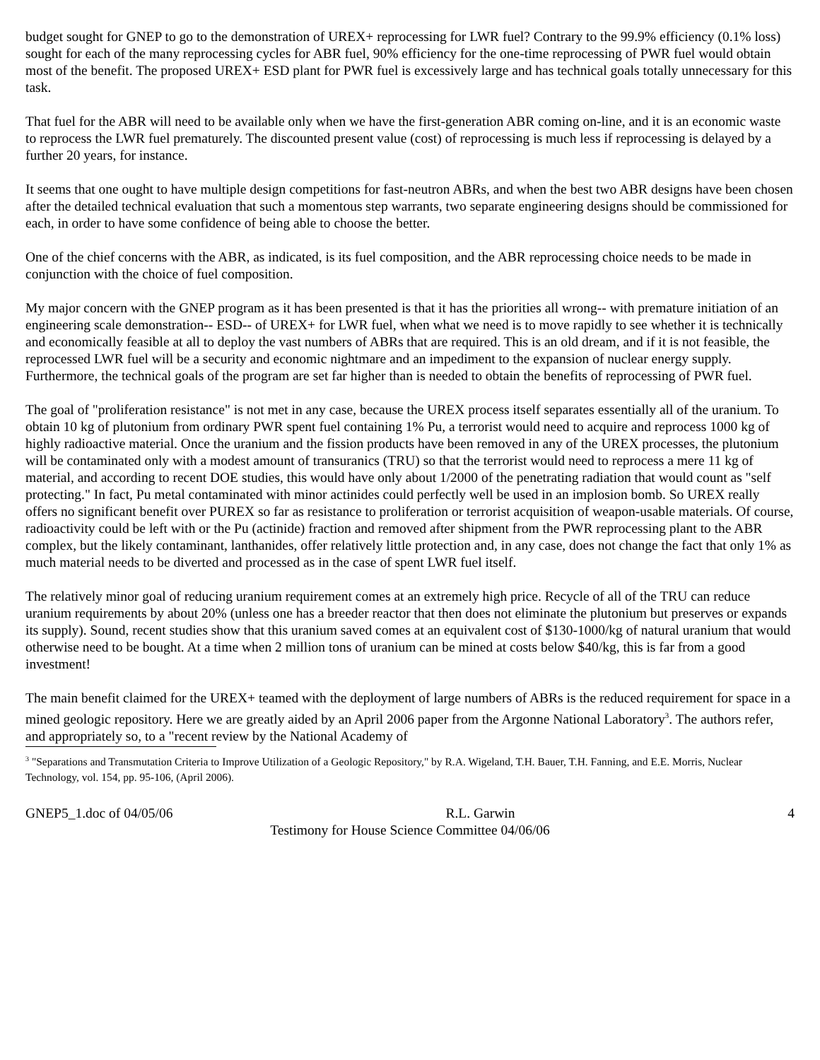budget sought for GNEP to go to the demonstration of UREX+ reprocessing for LWR fuel? Contrary to the 99.9% efficiency (0.1% loss) sought for each of the many reprocessing cycles for ABR fuel, 90% efficiency for the one-time reprocessing of PWR fuel would obtain most of the benefit. The proposed UREX+ ESD plant for PWR fuel is excessively large and has technical goals totally unnecessary for this task.
That fuel for the ABR will need to be available only when we have the first-generation ABR coming on-line, and it is an economic waste to reprocess the LWR fuel prematurely. The discounted present value (cost) of reprocessing is much less if reprocessing is delayed by a further 20 years, for instance.
It seems that one ought to have multiple design competitions for fast-neutron ABRs, and when the best two ABR designs have been chosen after the detailed technical evaluation that such a momentous step warrants, two separate engineering designs should be commissioned for each, in order to have some confidence of being able to choose the better.
One of the chief concerns with the ABR, as indicated, is its fuel composition, and the ABR reprocessing choice needs to be made in conjunction with the choice of fuel composition.
My major concern with the GNEP program as it has been presented is that it has the priorities all wrong-- with premature initiation of an engineering scale demonstration-- ESD-- of UREX+ for LWR fuel, when what we need is to move rapidly to see whether it is technically and economically feasible at all to deploy the vast numbers of ABRs that are required. This is an old dream, and if it is not feasible, the reprocessed LWR fuel will be a security and economic nightmare and an impediment to the expansion of nuclear energy supply. Furthermore, the technical goals of the program are set far higher than is needed to obtain the benefits of reprocessing of PWR fuel.
The goal of "proliferation resistance" is not met in any case, because the UREX process itself separates essentially all of the uranium. To obtain 10 kg of plutonium from ordinary PWR spent fuel containing 1% Pu, a terrorist would need to acquire and reprocess 1000 kg of highly radioactive material. Once the uranium and the fission products have been removed in any of the UREX processes, the plutonium will be contaminated only with a modest amount of transuranics (TRU) so that the terrorist would need to reprocess a mere 11 kg of material, and according to recent DOE studies, this would have only about 1/2000 of the penetrating radiation that would count as "self protecting." In fact, Pu metal contaminated with minor actinides could perfectly well be used in an implosion bomb. So UREX really offers no significant benefit over PUREX so far as resistance to proliferation or terrorist acquisition of weapon-usable materials. Of course, radioactivity could be left with or the Pu (actinide) fraction and removed after shipment from the PWR reprocessing plant to the ABR complex, but the likely contaminant, lanthanides, offer relatively little protection and, in any case, does not change the fact that only 1% as much material needs to be diverted and processed as in the case of spent LWR fuel itself.
The relatively minor goal of reducing uranium requirement comes at an extremely high price. Recycle of all of the TRU can reduce uranium requirements by about 20% (unless one has a breeder reactor that then does not eliminate the plutonium but preserves or expands its supply). Sound, recent studies show that this uranium saved comes at an equivalent cost of $130-1000/kg of natural uranium that would otherwise need to be bought. At a time when 2 million tons of uranium can be mined at costs below $40/kg, this is far from a good investment!
The main benefit claimed for the UREX+ teamed with the deployment of large numbers of ABRs is the reduced requirement for space in a mined geologic repository. Here we are greatly aided by an April 2006 paper from the Argonne National Laboratory<sup>3</sup>. The authors refer, and appropriately so, to a "recent review by the National Academy of
<sup>3</sup> "Separations and Transmutation Criteria to Improve Utilization of a Geologic Repository," by R.A. Wigeland, T.H. Bauer, T.H. Fanning, and E.E. Morris, Nuclear Technology, vol. 154, pp. 95-106, (April 2006).
GNEP5_1.doc of 04/05/06 R.L. Garwin 4
Testimony for House Science Committee 04/06/06